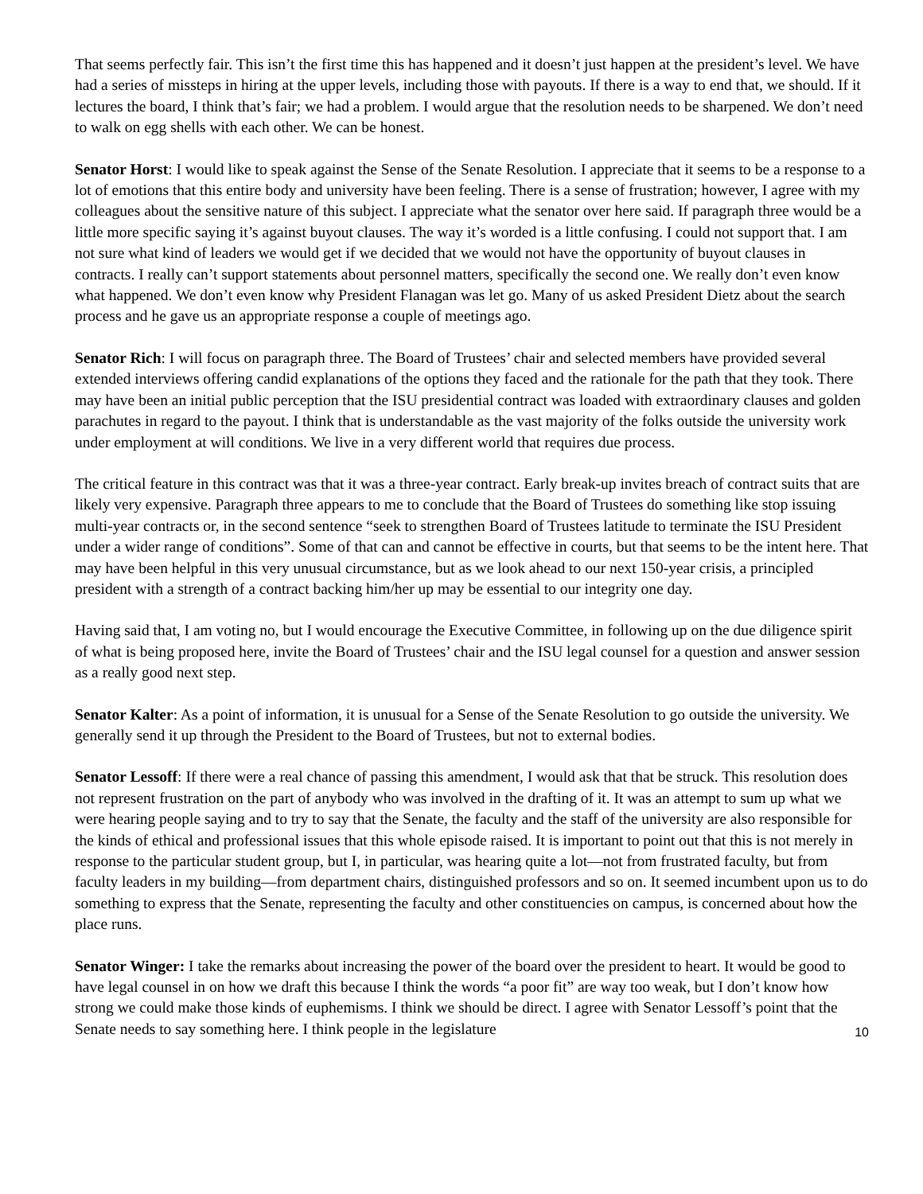That seems perfectly fair. This isn’t the first time this has happened and it doesn’t just happen at the president’s level. We have had a series of missteps in hiring at the upper levels, including those with payouts. If there is a way to end that, we should. If it lectures the board, I think that’s fair; we had a problem. I would argue that the resolution needs to be sharpened. We don’t need to walk on egg shells with each other. We can be honest.
Senator Horst: I would like to speak against the Sense of the Senate Resolution. I appreciate that it seems to be a response to a lot of emotions that this entire body and university have been feeling. There is a sense of frustration; however, I agree with my colleagues about the sensitive nature of this subject. I appreciate what the senator over here said. If paragraph three would be a little more specific saying it’s against buyout clauses. The way it’s worded is a little confusing. I could not support that. I am not sure what kind of leaders we would get if we decided that we would not have the opportunity of buyout clauses in contracts. I really can’t support statements about personnel matters, specifically the second one. We really don’t even know what happened. We don’t even know why President Flanagan was let go. Many of us asked President Dietz about the search process and he gave us an appropriate response a couple of meetings ago.
Senator Rich: I will focus on paragraph three. The Board of Trustees’ chair and selected members have provided several extended interviews offering candid explanations of the options they faced and the rationale for the path that they took. There may have been an initial public perception that the ISU presidential contract was loaded with extraordinary clauses and golden parachutes in regard to the payout. I think that is understandable as the vast majority of the folks outside the university work under employment at will conditions. We live in a very different world that requires due process.
The critical feature in this contract was that it was a three-year contract. Early break-up invites breach of contract suits that are likely very expensive. Paragraph three appears to me to conclude that the Board of Trustees do something like stop issuing multi-year contracts or, in the second sentence “seek to strengthen Board of Trustees latitude to terminate the ISU President under a wider range of conditions”. Some of that can and cannot be effective in courts, but that seems to be the intent here. That may have been helpful in this very unusual circumstance, but as we look ahead to our next 150-year crisis, a principled president with a strength of a contract backing him/her up may be essential to our integrity one day.
Having said that, I am voting no, but I would encourage the Executive Committee, in following up on the due diligence spirit of what is being proposed here, invite the Board of Trustees’ chair and the ISU legal counsel for a question and answer session as a really good next step.
Senator Kalter: As a point of information, it is unusual for a Sense of the Senate Resolution to go outside the university. We generally send it up through the President to the Board of Trustees, but not to external bodies.
Senator Lessoff: If there were a real chance of passing this amendment, I would ask that that be struck. This resolution does not represent frustration on the part of anybody who was involved in the drafting of it. It was an attempt to sum up what we were hearing people saying and to try to say that the Senate, the faculty and the staff of the university are also responsible for the kinds of ethical and professional issues that this whole episode raised. It is important to point out that this is not merely in response to the particular student group, but I, in particular, was hearing quite a lot—not from frustrated faculty, but from faculty leaders in my building—from department chairs, distinguished professors and so on. It seemed incumbent upon us to do something to express that the Senate, representing the faculty and other constituencies on campus, is concerned about how the place runs.
Senator Winger: I take the remarks about increasing the power of the board over the president to heart. It would be good to have legal counsel in on how we draft this because I think the words “a poor fit” are way too weak, but I don’t know how strong we could make those kinds of euphemisms. I think we should be direct. I agree with Senator Lessoff’s point that the Senate needs to say something here. I think people in the legislature
10